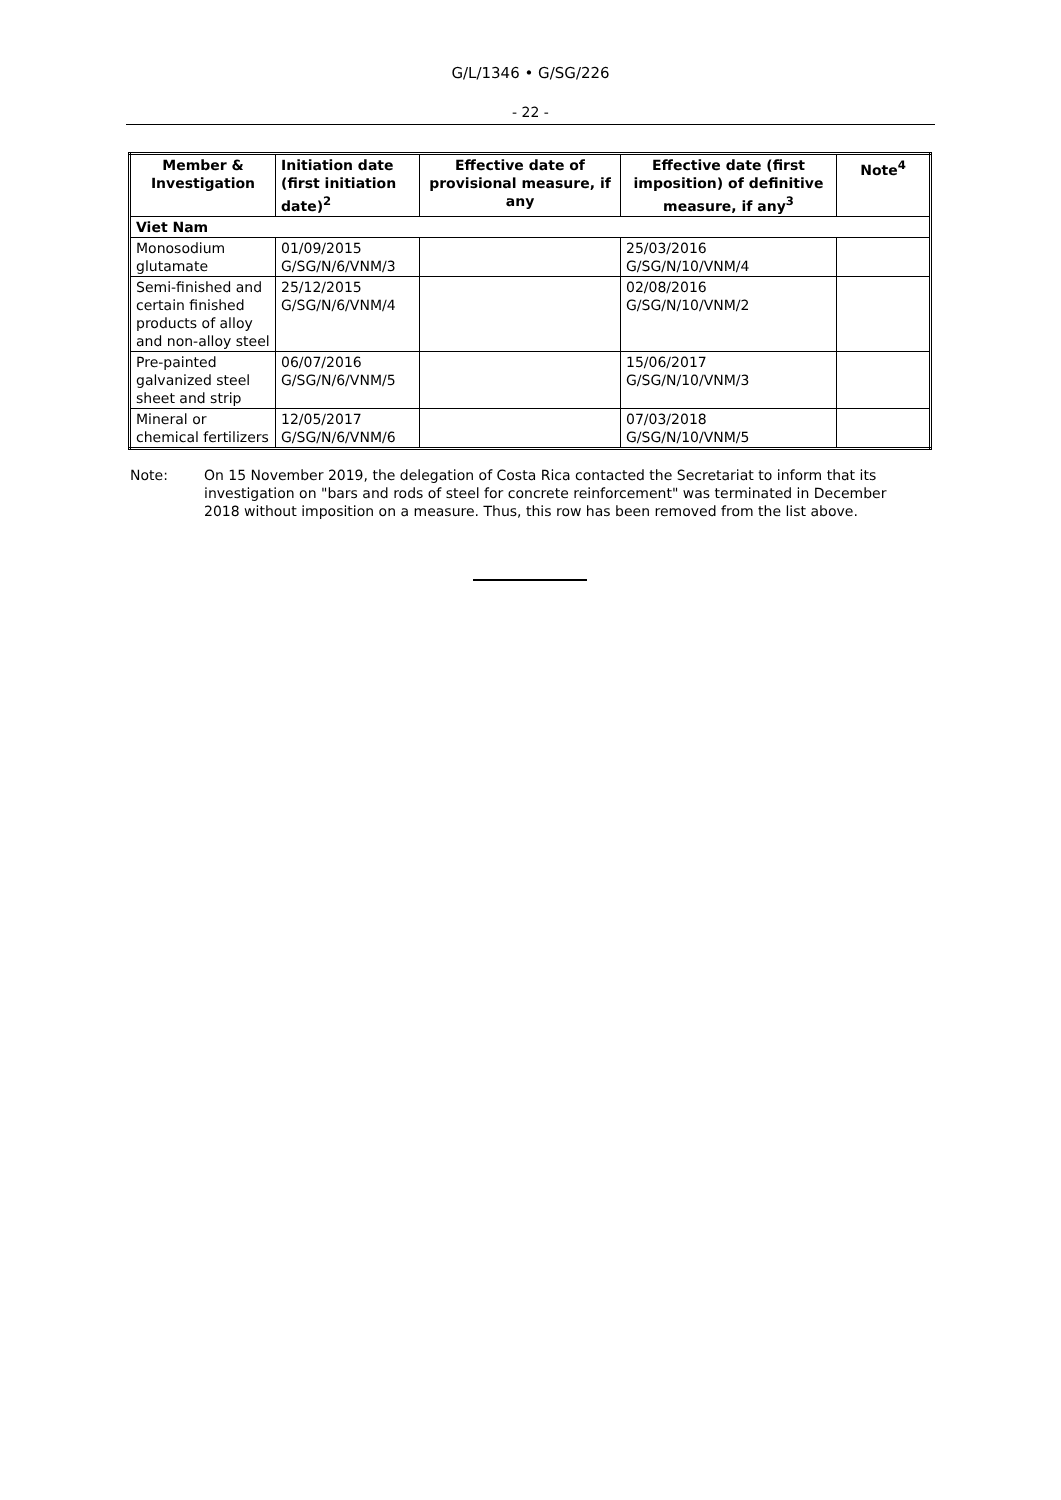G/L/1346 • G/SG/226
- 22 -
| Member & Investigation | Initiation date (first initiation date)<sup>2</sup> | Effective date of provisional measure, if any | Effective date (first imposition) of definitive measure, if any<sup>3</sup> | Note<sup>4</sup> |
| --- | --- | --- | --- | --- |
| Viet Nam | | | | |
| Monosodium glutamate | 01/09/2015 G/SG/N/6/VNM/3 | | 25/03/2016 G/SG/N/10/VNM/4 | |
| Semi-finished and certain finished products of alloy and non-alloy steel | 25/12/2015 G/SG/N/6/VNM/4 | | 02/08/2016 G/SG/N/10/VNM/2 | |
| Pre-painted galvanized steel sheet and strip | 06/07/2016 G/SG/N/6/VNM/5 | | 15/06/2017 G/SG/N/10/VNM/3 | |
| Mineral or chemical fertilizers | 12/05/2017 G/SG/N/6/VNM/6 | | 07/03/2018 G/SG/N/10/VNM/5 | |
Note: On 15 November 2019, the delegation of Costa Rica contacted the Secretariat to inform that its investigation on "bars and rods of steel for concrete reinforcement" was terminated in December 2018 without imposition on a measure. Thus, this row has been removed from the list above.